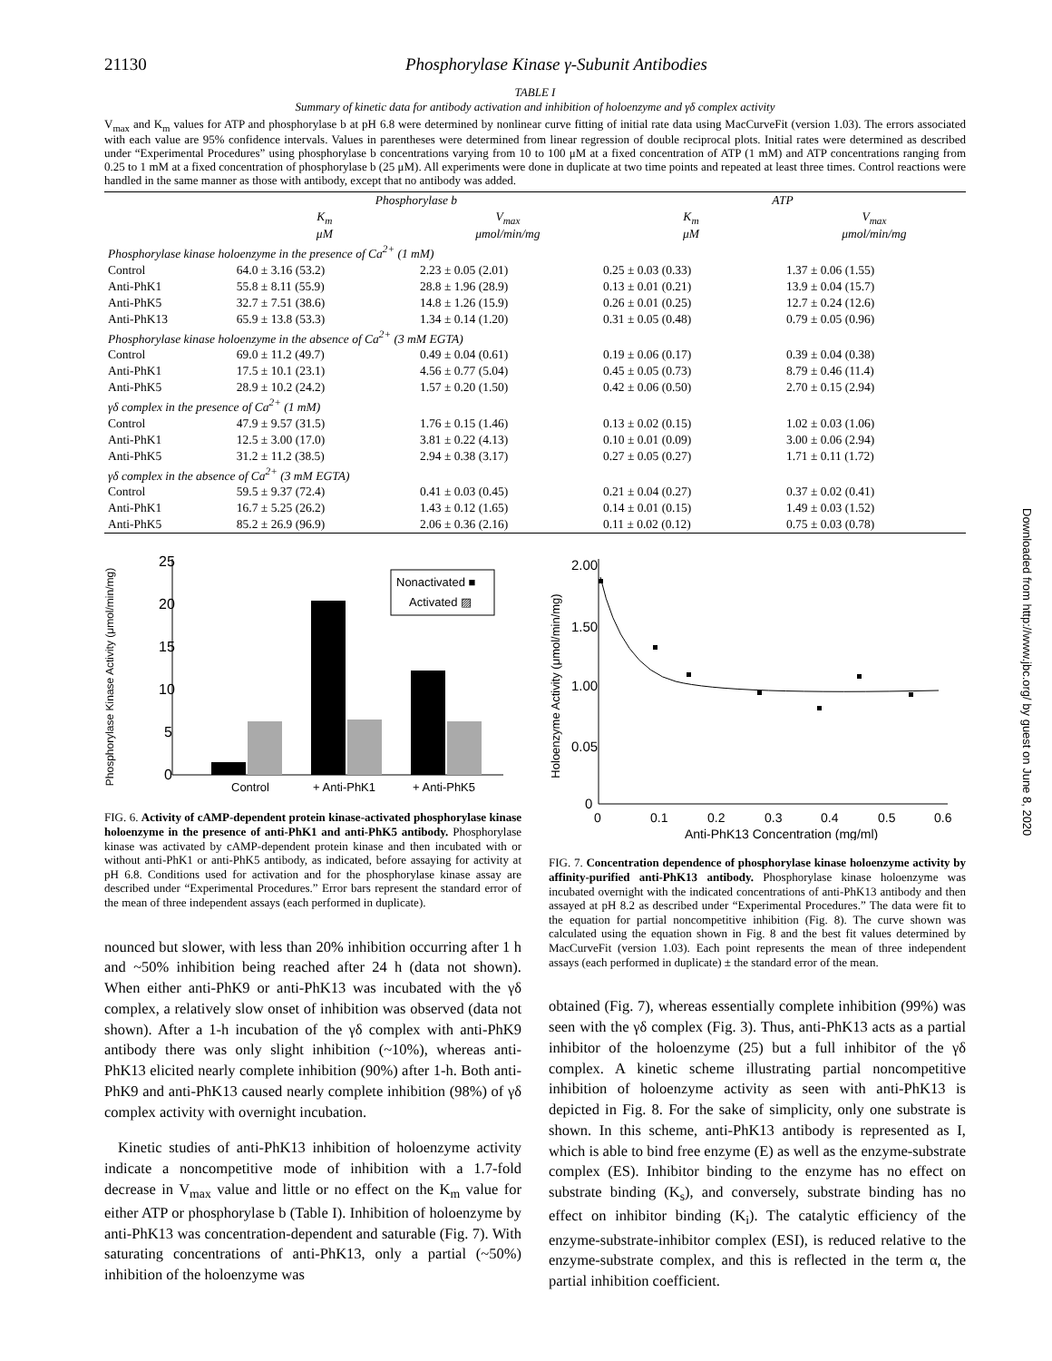21130 Phosphorylase Kinase γ-Subunit Antibodies
TABLE I
Summary of kinetic data for antibody activation and inhibition of holoenzyme and γδ complex activity
V<sub>max</sub> and K<sub>m</sub> values for ATP and phosphorylase b at pH 6.8 were determined by nonlinear curve fitting of initial rate data using MacCurveFit (version 1.03). The errors associated with each value are 95% confidence intervals. Values in parentheses were determined from linear regression of double reciprocal plots. Initial rates were determined as described under “Experimental Procedures” using phosphorylase b concentrations varying from 10 to 100 μM at a fixed concentration of ATP (1 mM) and ATP concentrations ranging from 0.25 to 1 mM at a fixed concentration of phosphorylase b (25 μM). All experiments were done in duplicate at two time points and repeated at least three times. Control reactions were handled in the same manner as those with antibody, except that no antibody was added.
| | Phosphorylase b | | ATP | |
| --- | --- | --- | --- | --- |
| | K<sub>m</sub> | V<sub>max</sub> | K<sub>m</sub> | V<sub>max</sub> |
| | μM | μmol/min/mg | μM | μmol/min/mg |
| Phosphorylase kinase holoenzyme in the presence of Ca<sup>2+</sup> (1 mM) | | | | |
| Control | 64.0 ± 3.16 (53.2) | 2.23 ± 0.05 (2.01) | 0.25 ± 0.03 (0.33) | 1.37 ± 0.06 (1.55) |
| Anti-PhK1 | 55.8 ± 8.11 (55.9) | 28.8 ± 1.96 (28.9) | 0.13 ± 0.01 (0.21) | 13.9 ± 0.04 (15.7) |
| Anti-PhK5 | 32.7 ± 7.51 (38.6) | 14.8 ± 1.26 (15.9) | 0.26 ± 0.01 (0.25) | 12.7 ± 0.24 (12.6) |
| Anti-PhK13 | 65.9 ± 13.8 (53.3) | 1.34 ± 0.14 (1.20) | 0.31 ± 0.05 (0.48) | 0.79 ± 0.05 (0.96) |
| Phosphorylase kinase holoenzyme in the absence of Ca<sup>2+</sup> (3 mM EGTA) | | | | |
| Control | 69.0 ± 11.2 (49.7) | 0.49 ± 0.04 (0.61) | 0.19 ± 0.06 (0.17) | 0.39 ± 0.04 (0.38) |
| Anti-PhK1 | 17.5 ± 10.1 (23.1) | 4.56 ± 0.77 (5.04) | 0.45 ± 0.05 (0.73) | 8.79 ± 0.46 (11.4) |
| Anti-PhK5 | 28.9 ± 10.2 (24.2) | 1.57 ± 0.20 (1.50) | 0.42 ± 0.06 (0.50) | 2.70 ± 0.15 (2.94) |
| γδ complex in the presence of Ca<sup>2+</sup> (1 mM) | | | | |
| Control | 47.9 ± 9.57 (31.5) | 1.76 ± 0.15 (1.46) | 0.13 ± 0.02 (0.15) | 1.02 ± 0.03 (1.06) |
| Anti-PhK1 | 12.5 ± 3.00 (17.0) | 3.81 ± 0.22 (4.13) | 0.10 ± 0.01 (0.09) | 3.00 ± 0.06 (2.94) |
| Anti-PhK5 | 31.2 ± 11.2 (38.5) | 2.94 ± 0.38 (3.17) | 0.27 ± 0.05 (0.27) | 1.71 ± 0.11 (1.72) |
| γδ complex in the absence of Ca<sup>2+</sup> (3 mM EGTA) | | | | |
| Control | 59.5 ± 9.37 (72.4) | 0.41 ± 0.03 (0.45) | 0.21 ± 0.04 (0.27) | 0.37 ± 0.02 (0.41) |
| Anti-PhK1 | 16.7 ± 5.25 (26.2) | 1.43 ± 0.12 (1.65) | 0.14 ± 0.01 (0.15) | 1.49 ± 0.03 (1.52) |
| Anti-PhK5 | 85.2 ± 26.9 (96.9) | 2.06 ± 0.36 (2.16) | 0.11 ± 0.02 (0.12) | 0.75 ± 0.03 (0.78) |
Phosphorylase Kinase Activity (μmol/min/mg)
25
20
15
10
5
0
Nonactivated ■
Activated ▨
Control
+ Anti-PhK1
+ Anti-PhK5
FIG. 6. Activity of cAMP-dependent protein kinase-activated phosphorylase kinase holoenzyme in the presence of anti-PhK1 and anti-PhK5 antibody. Phosphorylase kinase was activated by cAMP-dependent protein kinase and then incubated with or without anti-PhK1 or anti-PhK5 antibody, as indicated, before assaying for activity at pH 6.8. Conditions used for activation and for the phosphorylase kinase assay are described under “Experimental Procedures.” Error bars represent the standard error of the mean of three independent assays (each performed in duplicate).
nounced but slower, with less than 20% inhibition occurring after 1 h and ~50% inhibition being reached after 24 h (data not shown). When either anti-PhK9 or anti-PhK13 was incubated with the γδ complex, a relatively slow onset of inhibition was observed (data not shown). After a 1-h incubation of the γδ complex with anti-PhK9 antibody there was only slight inhibition (~10%), whereas anti-PhK13 elicited nearly complete inhibition (90%) after 1-h. Both anti-PhK9 and anti-PhK13 caused nearly complete inhibition (98%) of γδ complex activity with overnight incubation.
Kinetic studies of anti-PhK13 inhibition of holoenzyme activity indicate a noncompetitive mode of inhibition with a 1.7-fold decrease in V<sub>max</sub> value and little or no effect on the K<sub>m</sub> value for either ATP or phosphorylase b (Table I). Inhibition of holoenzyme by anti-PhK13 was concentration-dependent and saturable (Fig. 7). With saturating concentrations of anti-PhK13, only a partial (~50%) inhibition of the holoenzyme was
Holoenzyme Activity (μmol/min/mg)
2.00
1.50
1.00
0.05
0
0
0.1
0.2
0.3
0.4
0.5
0.6
Anti-PhK13 Concentration (mg/ml)
FIG. 7. Concentration dependence of phosphorylase kinase holoenzyme activity by affinity-purified anti-PhK13 antibody. Phosphorylase kinase holoenzyme was incubated overnight with the indicated concentrations of anti-PhK13 antibody and then assayed at pH 8.2 as described under “Experimental Procedures.” The data were fit to the equation for partial noncompetitive inhibition (Fig. 8). The curve shown was calculated using the equation shown in Fig. 8 and the best fit values determined by MacCurveFit (version 1.03). Each point represents the mean of three independent assays (each performed in duplicate) ± the standard error of the mean.
obtained (Fig. 7), whereas essentially complete inhibition (99%) was seen with the γδ complex (Fig. 3). Thus, anti-PhK13 acts as a partial inhibitor of the holoenzyme (25) but a full inhibitor of the γδ complex. A kinetic scheme illustrating partial noncompetitive inhibition of holoenzyme activity as seen with anti-PhK13 is depicted in Fig. 8. For the sake of simplicity, only one substrate is shown. In this scheme, anti-PhK13 antibody is represented as I, which is able to bind free enzyme (E) as well as the enzyme-substrate complex (ES). Inhibitor binding to the enzyme has no effect on substrate binding (K<sub>s</sub>), and conversely, substrate binding has no effect on inhibitor binding (K<sub>i</sub>). The catalytic efficiency of the enzyme-substrate-inhibitor complex (ESI), is reduced relative to the enzyme-substrate complex, and this is reflected in the term α, the partial inhibition coefficient.
Downloaded from http://www.jbc.org/ by guest on June 8, 2020